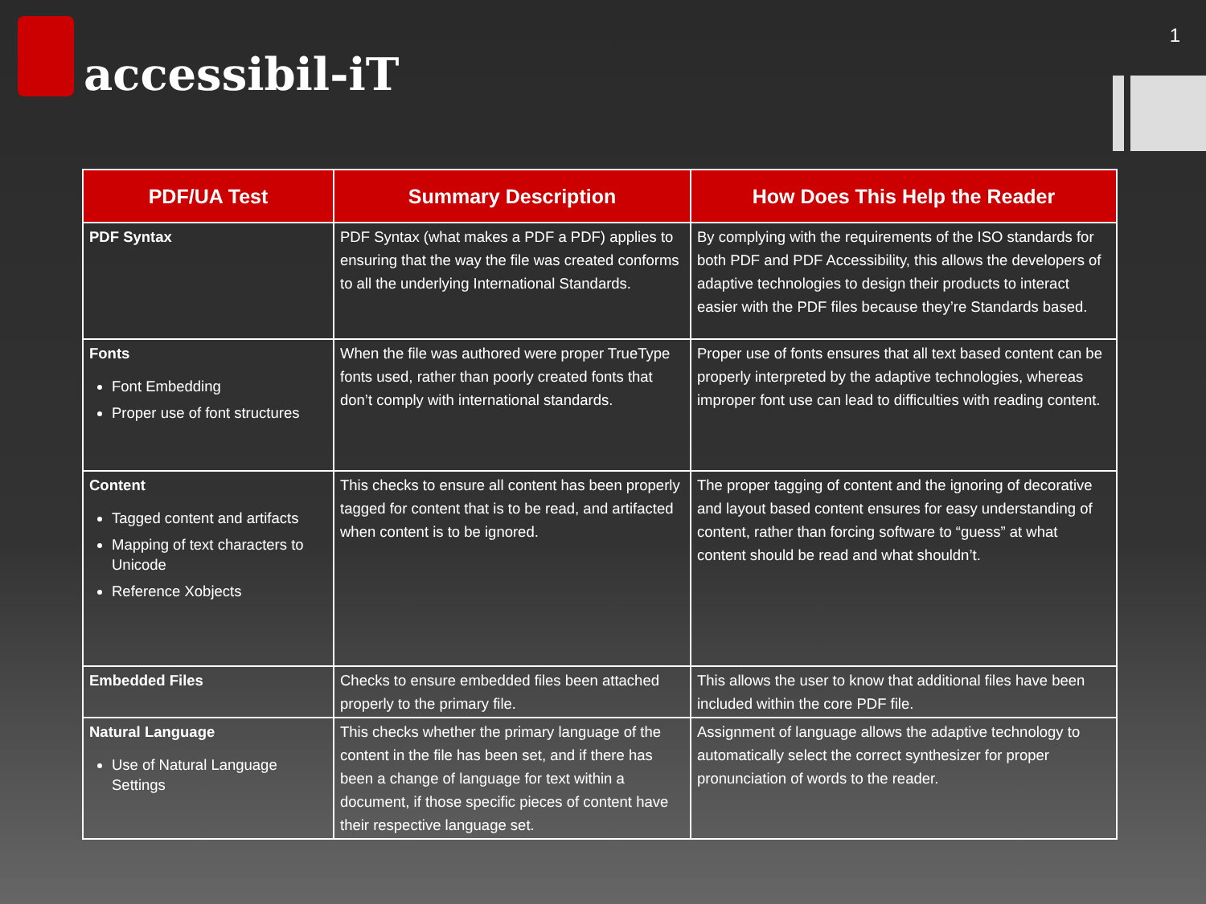accessibil-iT
1
| PDF/UA Test | Summary Description | How Does This Help the Reader |
| --- | --- | --- |
| PDF Syntax | PDF Syntax (what makes a PDF a PDF) applies to ensuring that the way the file was created conforms to all the underlying International Standards. | By complying with the requirements of the ISO standards for both PDF and PDF Accessibility, this allows the developers of adaptive technologies to design their products to interact easier with the PDF files because they’re Standards based. |
| Fonts Font Embedding Proper use of font structures | When the file was authored were proper TrueType fonts used, rather than poorly created fonts that don’t comply with international standards. | Proper use of fonts ensures that all text based content can be properly interpreted by the adaptive technologies, whereas improper font use can lead to difficulties with reading content. |
| Content Tagged content and artifacts Mapping of text characters to Unicode Reference Xobjects | This checks to ensure all content has been properly tagged for content that is to be read, and artifacted when content is to be ignored. | The proper tagging of content and the ignoring of decorative and layout based content ensures for easy understanding of content, rather than forcing software to “guess” at what content should be read and what shouldn’t. |
| Embedded Files | Checks to ensure embedded files been attached properly to the primary file. | This allows the user to know that additional files have been included within the core PDF file. |
| Natural Language Use of Natural Language Settings | This checks whether the primary language of the content in the file has been set, and if there has been a change of language for text within a document, if those specific pieces of content have their respective language set. | Assignment of language allows the adaptive technology to automatically select the correct synthesizer for proper pronunciation of words to the reader. |